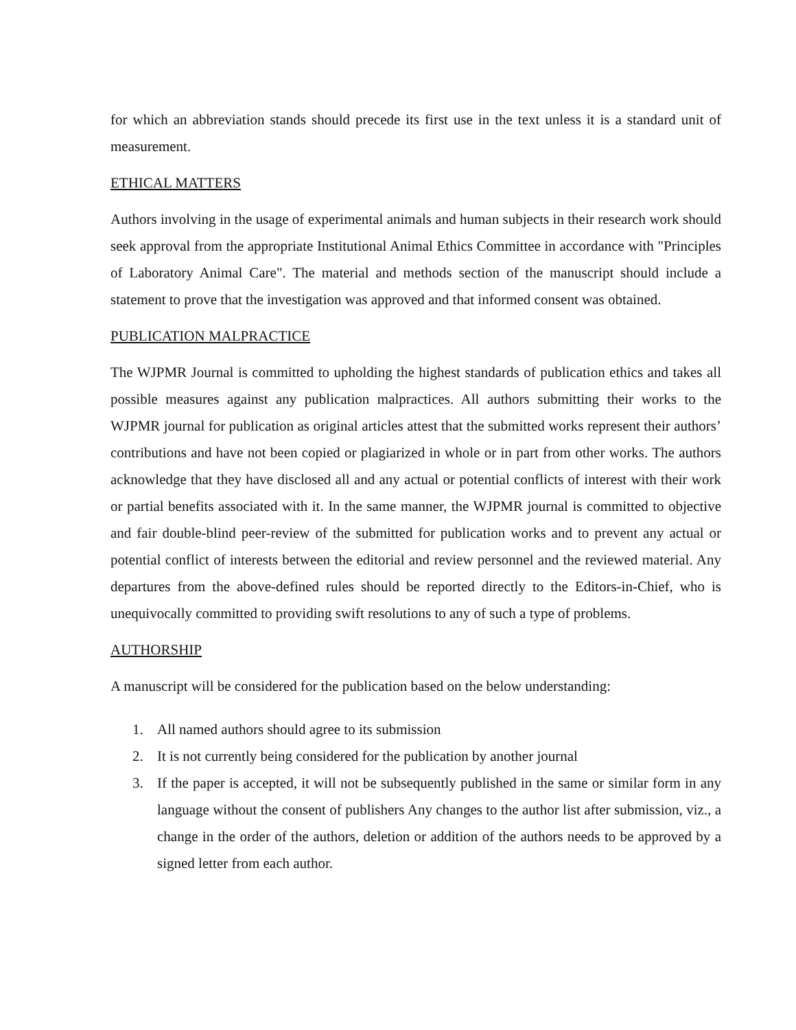for which an abbreviation stands should precede its first use in the text unless it is a standard unit of measurement.
ETHICAL MATTERS
Authors involving in the usage of experimental animals and human subjects in their research work should seek approval from the appropriate Institutional Animal Ethics Committee in accordance with "Principles of Laboratory Animal Care". The material and methods section of the manuscript should include a statement to prove that the investigation was approved and that informed consent was obtained.
PUBLICATION MALPRACTICE
The WJPMR Journal is committed to upholding the highest standards of publication ethics and takes all possible measures against any publication malpractices. All authors submitting their works to the WJPMR journal for publication as original articles attest that the submitted works represent their authors’ contributions and have not been copied or plagiarized in whole or in part from other works. The authors acknowledge that they have disclosed all and any actual or potential conflicts of interest with their work or partial benefits associated with it. In the same manner, the WJPMR journal is committed to objective and fair double-blind peer-review of the submitted for publication works and to prevent any actual or potential conflict of interests between the editorial and review personnel and the reviewed material. Any departures from the above-defined rules should be reported directly to the Editors-in-Chief, who is unequivocally committed to providing swift resolutions to any of such a type of problems.
AUTHORSHIP
A manuscript will be considered for the publication based on the below understanding:
1. All named authors should agree to its submission
2. It is not currently being considered for the publication by another journal
3. If the paper is accepted, it will not be subsequently published in the same or similar form in any language without the consent of publishers Any changes to the author list after submission, viz., a change in the order of the authors, deletion or addition of the authors needs to be approved by a signed letter from each author.